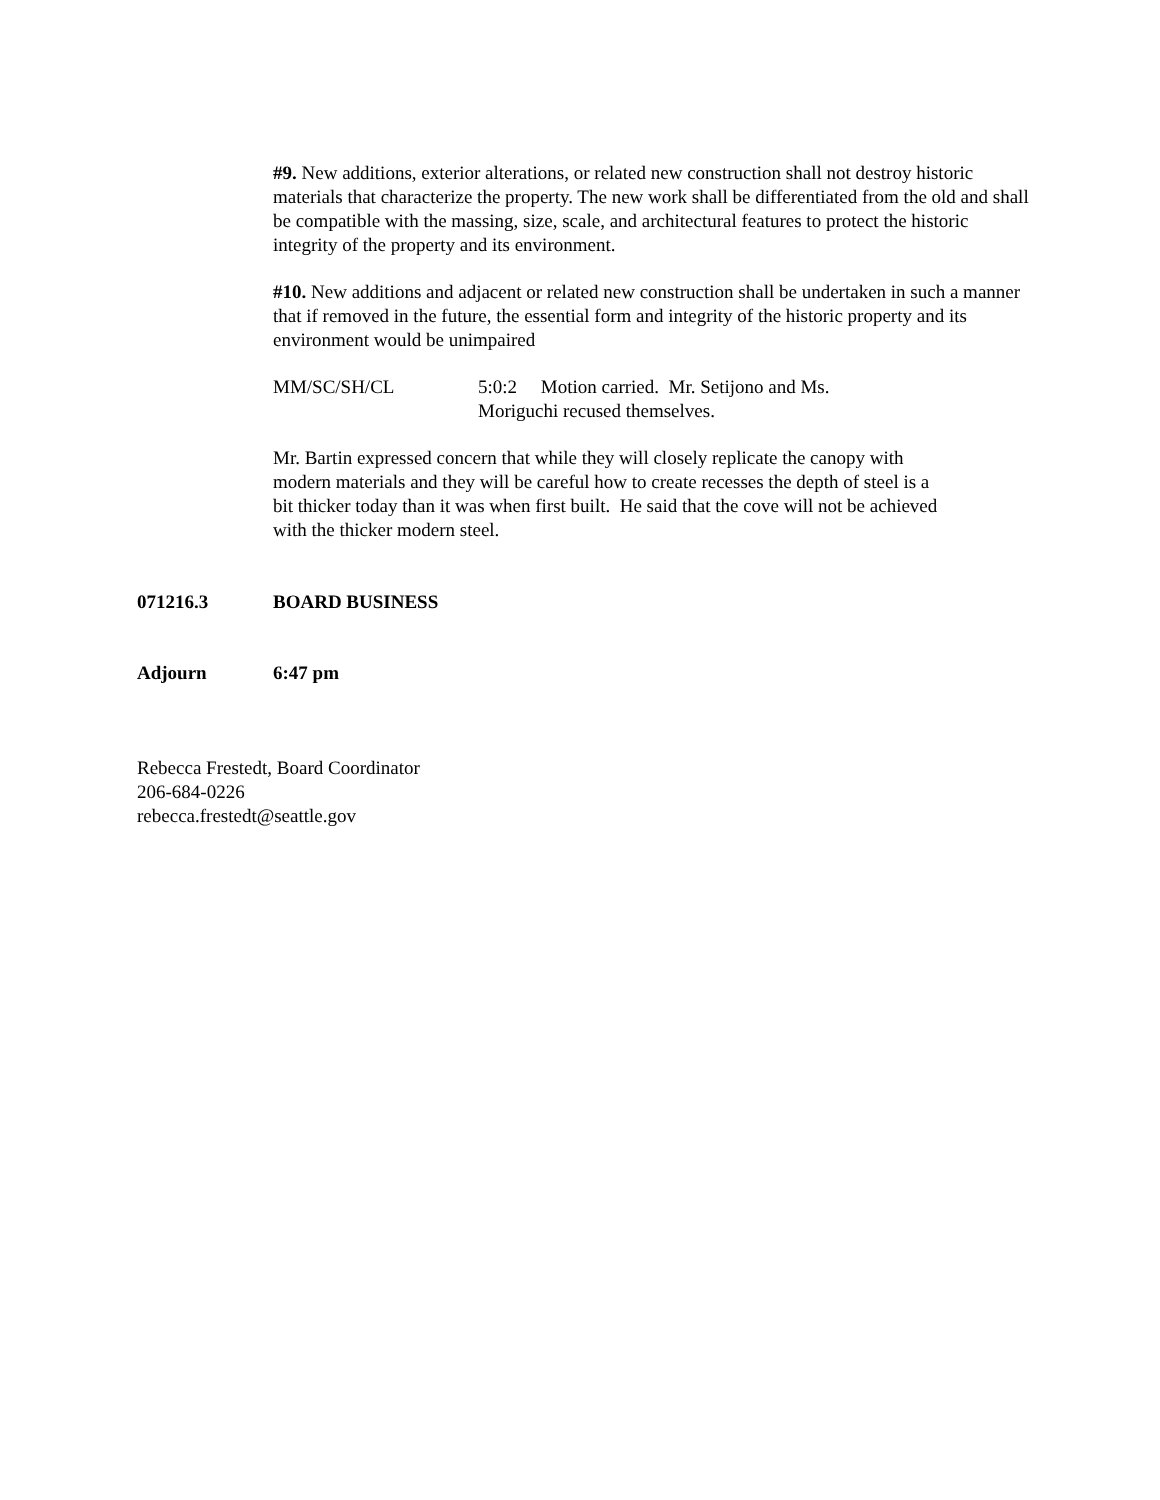#9. New additions, exterior alterations, or related new construction shall not destroy historic materials that characterize the property. The new work shall be differentiated from the old and shall be compatible with the massing, size, scale, and architectural features to protect the historic integrity of the property and its environment.
#10. New additions and adjacent or related new construction shall be undertaken in such a manner that if removed in the future, the essential form and integrity of the historic property and its environment would be unimpaired
MM/SC/SH/CL 5:0:2 Motion carried. Mr. Setijono and Ms. Moriguchi recused themselves.
Mr. Bartin expressed concern that while they will closely replicate the canopy with modern materials and they will be careful how to create recesses the depth of steel is a bit thicker today than it was when first built. He said that the cove will not be achieved with the thicker modern steel.
071216.3 BOARD BUSINESS
Adjourn 6:47 pm
Rebecca Frestedt, Board Coordinator
206-684-0226
rebecca.frestedt@seattle.gov